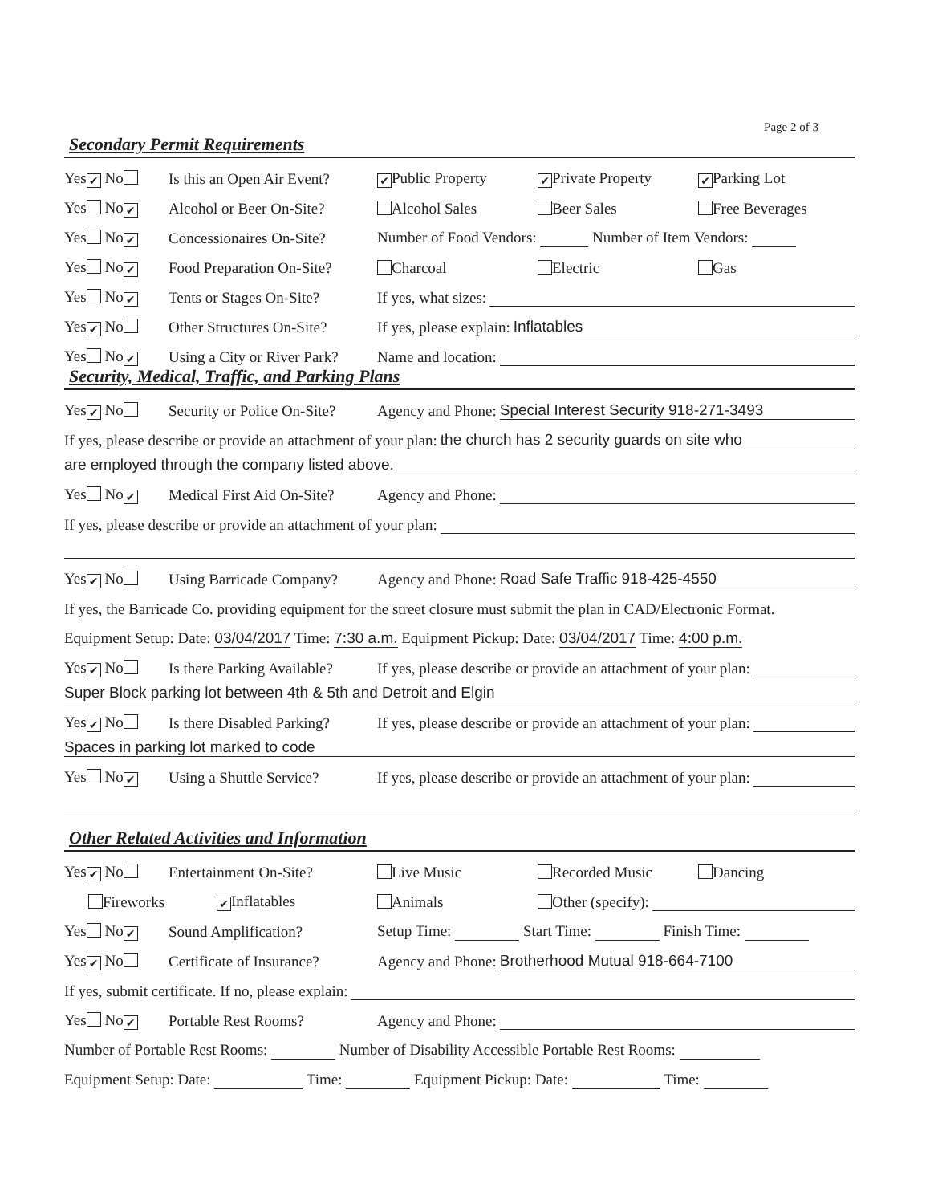Page 2 of 3
Secondary Permit Requirements
Yes ✔ No Is this an Open Air Event? ✔ Public Property ✔ Private Property ✔ Parking Lot
Yes No ✔ Alcohol or Beer On-Site? Alcohol Sales Beer Sales Free Beverages
Yes No ✔ Concessionaires On-Site? Number of Food Vendors: Number of Item Vendors:
Yes No ✔ Food Preparation On-Site? Charcoal Electric Gas
Yes No ✔ Tents or Stages On-Site? If yes, what sizes:
Yes ✔ No Other Structures On-Site? If yes, please explain: Inflatables
Yes No ✔ Using a City or River Park? Name and location:
Security, Medical, Traffic, and Parking Plans
Yes ✔ No Security or Police On-Site? Agency and Phone: Special Interest Security 918-271-3493
If yes, please describe or provide an attachment of your plan: the church has 2 security guards on site who
are employed through the company listed above.
Yes No ✔ Medical First Aid On-Site? Agency and Phone:
If yes, please describe or provide an attachment of your plan:
Yes ✔ No Using Barricade Company? Agency and Phone: Road Safe Traffic 918-425-4550
If yes, the Barricade Co. providing equipment for the street closure must submit the plan in CAD/Electronic Format.
Equipment Setup: Date: 03/04/2017 Time: 7:30 a.m. Equipment Pickup: Date: 03/04/2017 Time: 4:00 p.m.
Yes ✔ No Is there Parking Available? If yes, please describe or provide an attachment of your plan:
Super Block parking lot between 4th & 5th and Detroit and Elgin
Yes ✔ No Is there Disabled Parking? If yes, please describe or provide an attachment of your plan:
Spaces in parking lot marked to code
Yes No ✔ Using a Shuttle Service? If yes, please describe or provide an attachment of your plan:
Other Related Activities and Information
Yes ✔ No Entertainment On-Site? Live Music Recorded Music Dancing
Fireworks ✔ Inflatables Animals Other (specify):
Yes No ✔ Sound Amplification? Setup Time: Start Time: Finish Time:
Yes ✔ No Certificate of Insurance? Agency and Phone: Brotherhood Mutual 918-664-7100
If yes, submit certificate. If no, please explain:
Yes No ✔ Portable Rest Rooms? Agency and Phone:
Number of Portable Rest Rooms: Number of Disability Accessible Portable Rest Rooms:
Equipment Setup: Date: Time: Equipment Pickup: Date: Time: